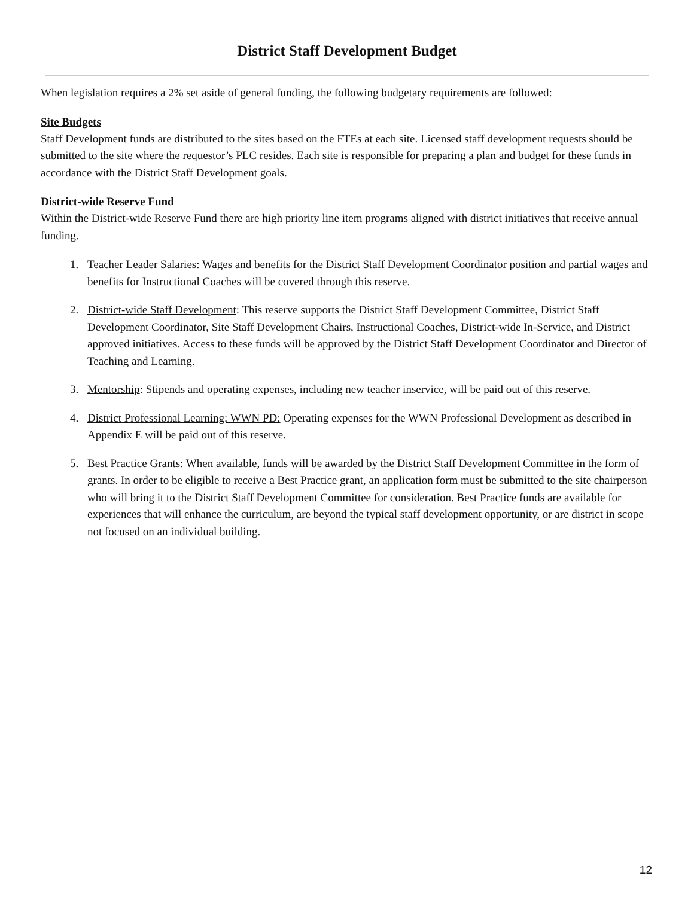District Staff Development Budget
When legislation requires a 2% set aside of general funding, the following budgetary requirements are followed:
Site Budgets
Staff Development funds are distributed to the sites based on the FTEs at each site. Licensed staff development requests should be submitted to the site where the requestor’s PLC resides. Each site is responsible for preparing a plan and budget for these funds in accordance with the District Staff Development goals.
District-wide Reserve Fund
Within the District-wide Reserve Fund there are high priority line item programs aligned with district initiatives that receive annual funding.
1. Teacher Leader Salaries: Wages and benefits for the District Staff Development Coordinator position and partial wages and benefits for Instructional Coaches will be covered through this reserve.
2. District-wide Staff Development: This reserve supports the District Staff Development Committee, District Staff Development Coordinator, Site Staff Development Chairs, Instructional Coaches, District-wide In-Service, and District approved initiatives. Access to these funds will be approved by the District Staff Development Coordinator and Director of Teaching and Learning.
3. Mentorship: Stipends and operating expenses, including new teacher inservice, will be paid out of this reserve.
4. District Professional Learning: WWN PD: Operating expenses for the WWN Professional Development as described in Appendix E will be paid out of this reserve.
5. Best Practice Grants: When available, funds will be awarded by the District Staff Development Committee in the form of grants. In order to be eligible to receive a Best Practice grant, an application form must be submitted to the site chairperson who will bring it to the District Staff Development Committee for consideration. Best Practice funds are available for experiences that will enhance the curriculum, are beyond the typical staff development opportunity, or are district in scope not focused on an individual building.
12